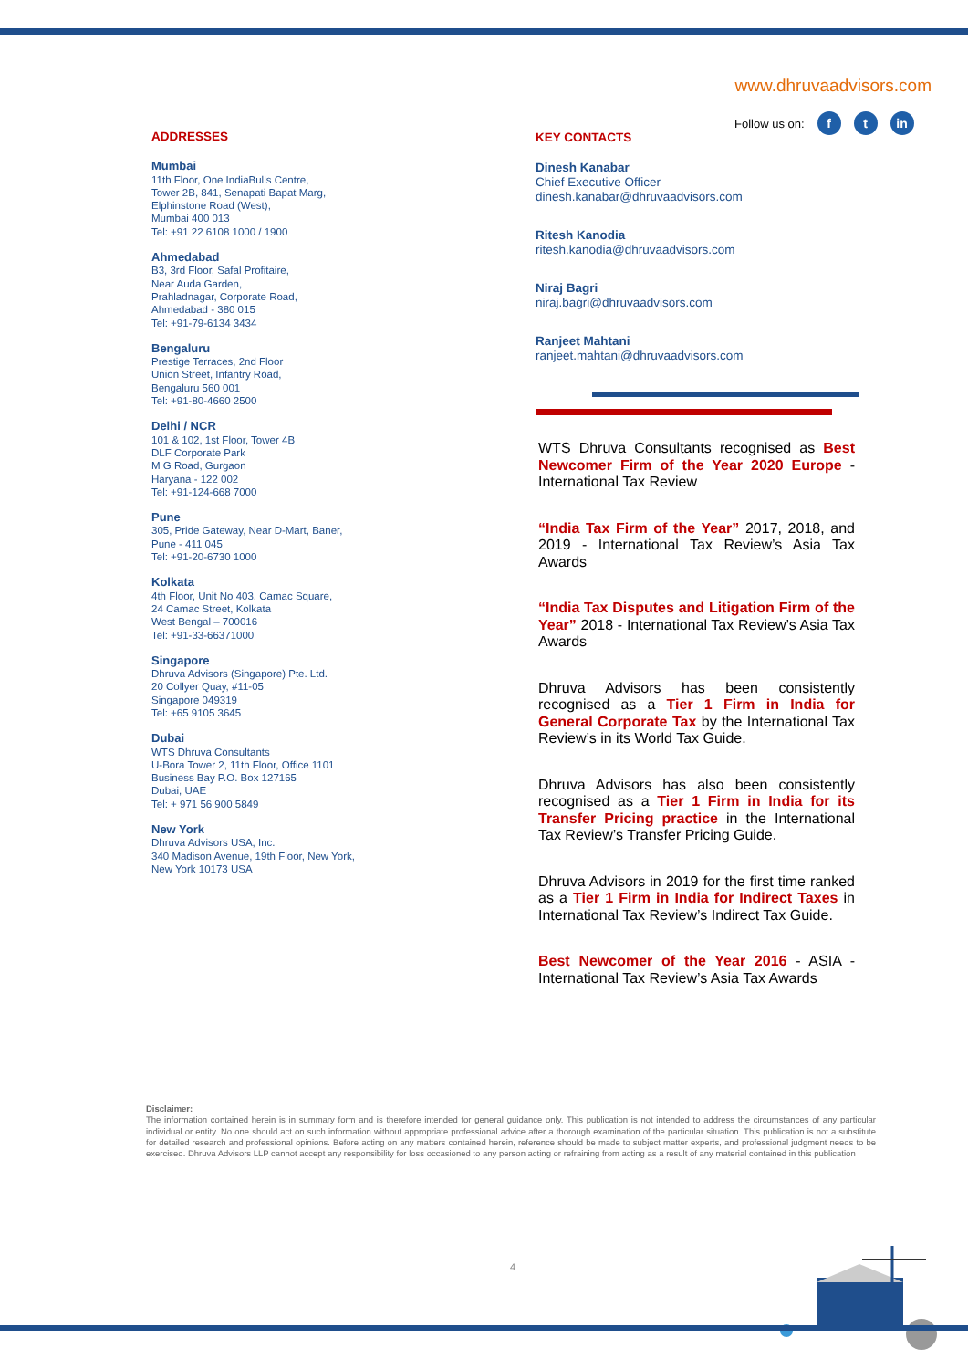www.dhruvaadvisors.com
Follow us on: f t in
ADDRESSES
Mumbai
11th Floor, One IndiaBulls Centre,
Tower 2B, 841, Senapati Bapat Marg,
Elphinstone Road (West),
Mumbai 400 013
Tel: +91 22 6108 1000 / 1900
Ahmedabad
B3, 3rd Floor, Safal Profitaire,
Near Auda Garden,
Prahladnagar, Corporate Road,
Ahmedabad - 380 015
Tel: +91-79-6134 3434
Bengaluru
Prestige Terraces, 2nd Floor
Union Street, Infantry Road,
Bengaluru 560 001
Tel: +91-80-4660 2500
Delhi / NCR
101 & 102, 1st Floor, Tower 4B
DLF Corporate Park
M G Road, Gurgaon
Haryana - 122 002
Tel: +91-124-668 7000
Pune
305, Pride Gateway, Near D-Mart, Baner,
Pune - 411 045
Tel: +91-20-6730 1000
Kolkata
4th Floor, Unit No 403, Camac Square,
24 Camac Street, Kolkata
West Bengal – 700016
Tel: +91-33-66371000
Singapore
Dhruva Advisors (Singapore) Pte. Ltd.
20 Collyer Quay, #11-05
Singapore 049319
Tel: +65 9105 3645
Dubai
WTS Dhruva Consultants
U-Bora Tower 2, 11th Floor, Office 1101
Business Bay P.O. Box 127165
Dubai, UAE
Tel: + 971 56 900 5849
New York
Dhruva Advisors USA, Inc.
340 Madison Avenue, 19th Floor, New York,
New York 10173 USA
KEY CONTACTS
Dinesh Kanabar
Chief Executive Officer
dinesh.kanabar@dhruvaadvisors.com
Ritesh Kanodia
ritesh.kanodia@dhruvaadvisors.com
Niraj Bagri
niraj.bagri@dhruvaadvisors.com
Ranjeet Mahtani
ranjeet.mahtani@dhruvaadvisors.com
WTS Dhruva Consultants recognised as Best Newcomer Firm of the Year 2020 Europe - International Tax Review
“India Tax Firm of the Year” 2017, 2018, and 2019 - International Tax Review’s Asia Tax Awards
“India Tax Disputes and Litigation Firm of the Year” 2018 - International Tax Review’s Asia Tax Awards
Dhruva Advisors has been consistently recognised as a Tier 1 Firm in India for General Corporate Tax by the International Tax Review’s in its World Tax Guide.
Dhruva Advisors has also been consistently recognised as a Tier 1 Firm in India for its Transfer Pricing practice in the International Tax Review’s Transfer Pricing Guide.
Dhruva Advisors in 2019 for the first time ranked as a Tier 1 Firm in India for Indirect Taxes in International Tax Review’s Indirect Tax Guide.
Best Newcomer of the Year 2016 - ASIA - International Tax Review’s Asia Tax Awards
Disclaimer:
The information contained herein is in summary form and is therefore intended for general guidance only. This publication is not intended to address the circumstances of any particular individual or entity. No one should act on such information without appropriate professional advice after a thorough examination of the particular situation. This publication is not a substitute for detailed research and professional opinions. Before acting on any matters contained herein, reference should be made to subject matter experts, and professional judgment needs to be exercised. Dhruva Advisors LLP cannot accept any responsibility for loss occasioned to any person acting or refraining from acting as a result of any material contained in this publication
4